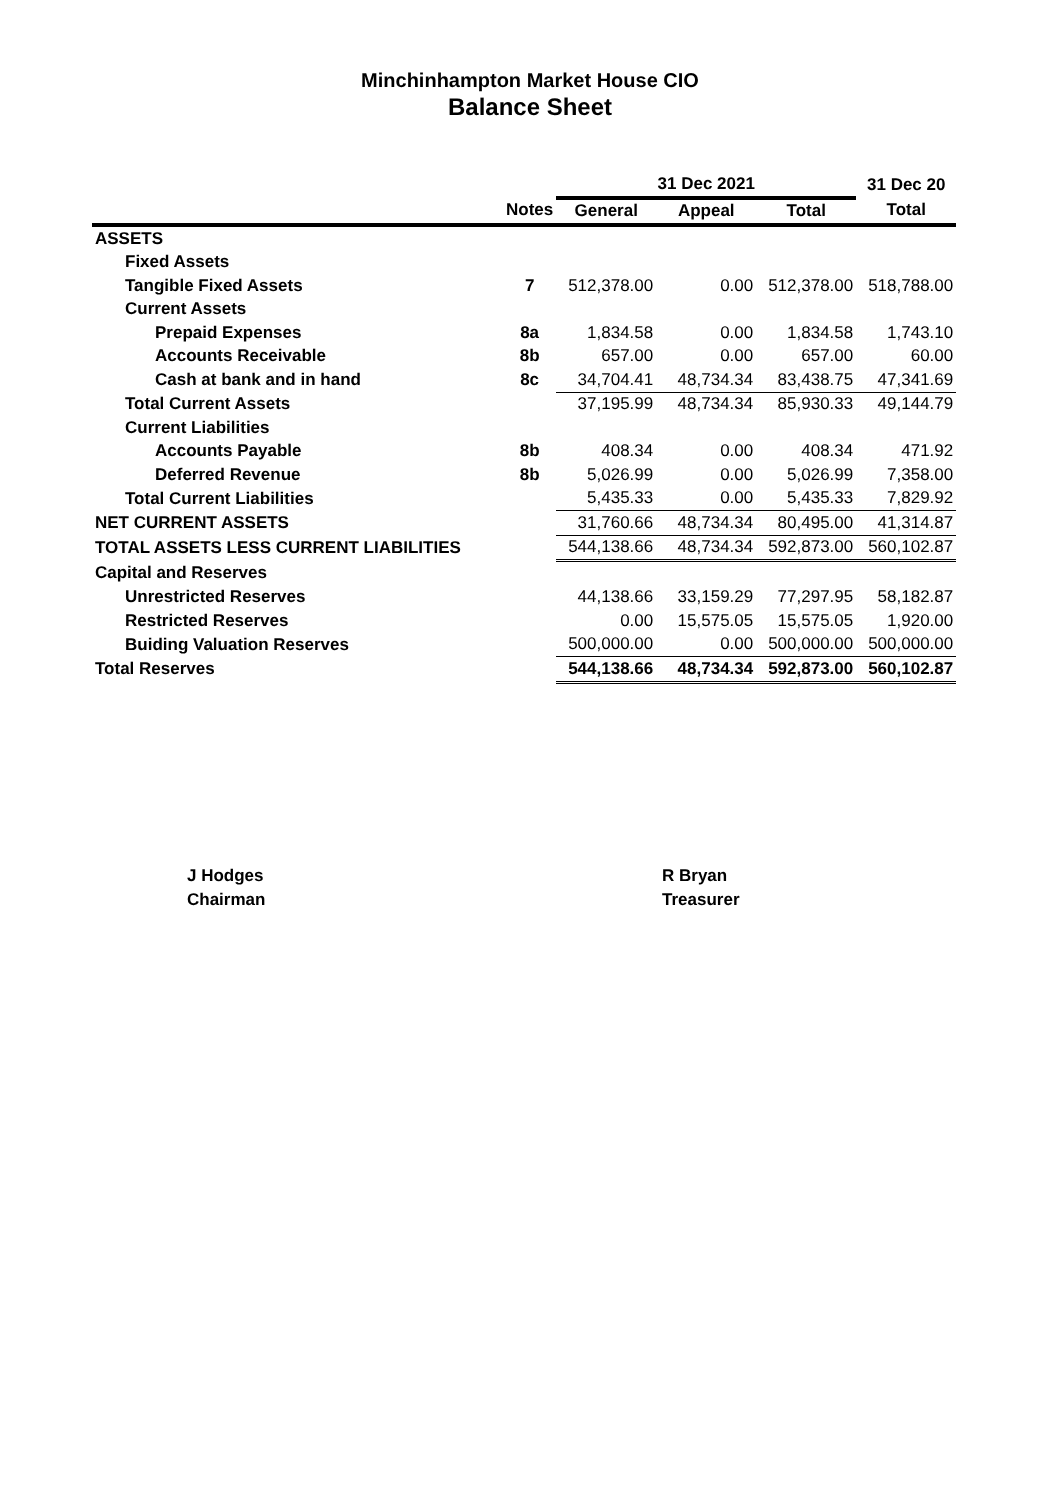Minchinhampton Market House CIO
Balance Sheet
| | | 31 Dec 2021 | | | 31 Dec 20 |
| --- | --- | --- | --- | --- | --- |
| | Notes | General | Appeal | Total | Total |
| ASSETS | | | | | |
| Fixed Assets | | | | | |
| Tangible Fixed Assets | 7 | 512,378.00 | 0.00 | 512,378.00 | 518,788.00 |
| Current Assets | | | | | |
| Prepaid Expenses | 8a | 1,834.58 | 0.00 | 1,834.58 | 1,743.10 |
| Accounts Receivable | 8b | 657.00 | 0.00 | 657.00 | 60.00 |
| Cash at bank and in hand | 8c | 34,704.41 | 48,734.34 | 83,438.75 | 47,341.69 |
| Total Current Assets | | 37,195.99 | 48,734.34 | 85,930.33 | 49,144.79 |
| Current Liabilities | | | | | |
| Accounts Payable | 8b | 408.34 | 0.00 | 408.34 | 471.92 |
| Deferred Revenue | 8b | 5,026.99 | 0.00 | 5,026.99 | 7,358.00 |
| Total Current Liabilities | | 5,435.33 | 0.00 | 5,435.33 | 7,829.92 |
| NET CURRENT ASSETS | | 31,760.66 | 48,734.34 | 80,495.00 | 41,314.87 |
| TOTAL ASSETS LESS CURRENT LIABILITIES | | 544,138.66 | 48,734.34 | 592,873.00 | 560,102.87 |
| Capital and Reserves | | | | | |
| Unrestricted Reserves | | 44,138.66 | 33,159.29 | 77,297.95 | 58,182.87 |
| Restricted Reserves | | 0.00 | 15,575.05 | 15,575.05 | 1,920.00 |
| Buiding Valuation Reserves | | 500,000.00 | 0.00 | 500,000.00 | 500,000.00 |
| Total Reserves | | 544,138.66 | 48,734.34 | 592,873.00 | 560,102.87 |
J Hodges
Chairman
R Bryan
Treasurer